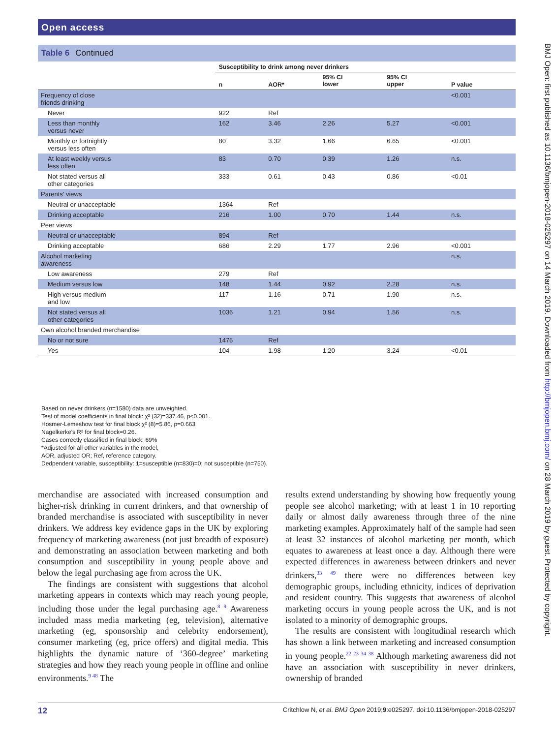Open access
BMJ Open: first published as 10.1136/bmjopen-2018-025297 on 14 March 2019. Downloaded from http://bmjopen.bmj.com/ on 28 March 2019 by guest. Protected by copyright.
Table 6 Continued
| | Susceptibility to drink among never drinkers | | | | |
| --- | --- | --- | --- | --- | --- |
| | n | AOR* | 95% CI lower | 95% CI upper | P value |
| Frequency of close friends drinking | | | | | <0.001 |
| Never | 922 | Ref | | | |
| Less than monthly versus never | 162 | 3.46 | 2.26 | 5.27 | <0.001 |
| Monthly or fortnightly versus less often | 80 | 3.32 | 1.66 | 6.65 | <0.001 |
| At least weekly versus less often | 83 | 0.70 | 0.39 | 1.26 | n.s. |
| Not stated versus all other categories | 333 | 0.61 | 0.43 | 0.86 | <0.01 |
| Parents' views | | | | | |
| Neutral or unacceptable | 1364 | Ref | | | |
| Drinking acceptable | 216 | 1.00 | 0.70 | 1.44 | n.s. |
| Peer views | | | | | |
| Neutral or unacceptable | 894 | Ref | | | |
| Drinking acceptable | 686 | 2.29 | 1.77 | 2.96 | <0.001 |
| Alcohol marketing awareness | | | | | n.s. |
| Low awareness | 279 | Ref | | | |
| Medium versus low | 148 | 1.44 | 0.92 | 2.28 | n.s. |
| High versus medium and low | 117 | 1.16 | 0.71 | 1.90 | n.s. |
| Not stated versus all other categories | 1036 | 1.21 | 0.94 | 1.56 | n.s. |
| Own alcohol branded merchandise | | | | | |
| No or not sure | 1476 | Ref | | | |
| Yes | 104 | 1.98 | 1.20 | 3.24 | <0.01 |
Based on never drinkers (n=1580) data are unweighted.
Test of model coefficients in final block: χ² (32)=337.46, p<0.001.
Hosmer-Lemeshow test for final block χ² (8)=5.86, p=0.663
Nagelkerke's R² for final block=0.26.
Cases correctly classified in final block: 69%
*Adjusted for all other variables in the model,
AOR, adjusted OR; Ref, reference category.
Dedpendent variable, susceptibility: 1=susceptible (n=830)=0; not susceptible (n=750).
merchandise are associated with increased consumption and higher-risk drinking in current drinkers, and that ownership of branded merchandise is associated with susceptibility in never drinkers. We address key evidence gaps in the UK by exploring frequency of marketing awareness (not just breadth of exposure) and demonstrating an association between marketing and both consumption and susceptibility in young people above and below the legal purchasing age from across the UK.
The findings are consistent with suggestions that alcohol marketing appears in contexts which may reach young people, including those under the legal purchasing age.<sup>8 9</sup> Awareness included mass media marketing (eg, television), alternative marketing (eg, sponsorship and celebrity endorsement), consumer marketing (eg, price offers) and digital media. This highlights the dynamic nature of ‘360-degree’ marketing strategies and how they reach young people in offline and online environments.<sup>9 48</sup> The
results extend understanding by showing how frequently young people see alcohol marketing; with at least 1 in 10 reporting daily or almost daily awareness through three of the nine marketing examples. Approximately half of the sample had seen at least 32 instances of alcohol marketing per month, which equates to awareness at least once a day. Although there were expected differences in awareness between drinkers and never drinkers,<sup>33 49</sup> there were no differences between key demographic groups, including ethnicity, indices of deprivation and resident country. This suggests that awareness of alcohol marketing occurs in young people across the UK, and is not isolated to a minority of demographic groups.
The results are consistent with longitudinal research which has shown a link between marketing and increased consumption in young people.<sup>22 23 34 38</sup> Although marketing awareness did not have an association with susceptibility in never drinkers, ownership of branded
12 Critchlow N, et al. BMJ Open 2019;9:e025297. doi:10.1136/bmjopen-2018-025297